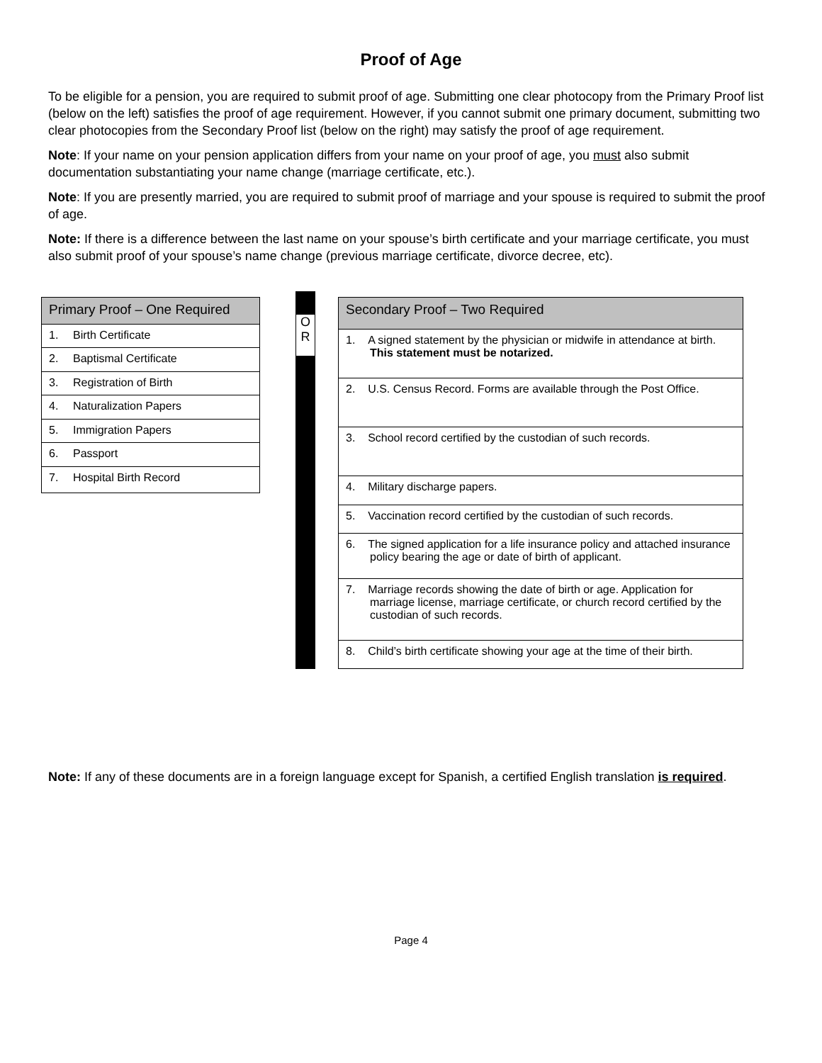Proof of Age
To be eligible for a pension, you are required to submit proof of age. Submitting one clear photocopy from the Primary Proof list (below on the left) satisfies the proof of age requirement. However, if you cannot submit one primary document, submitting two clear photocopies from the Secondary Proof list (below on the right) may satisfy the proof of age requirement.
Note: If your name on your pension application differs from your name on your proof of age, you must also submit documentation substantiating your name change (marriage certificate, etc.).
Note: If you are presently married, you are required to submit proof of marriage and your spouse is required to submit the proof of age.
Note: If there is a difference between the last name on your spouse’s birth certificate and your marriage certificate, you must also submit proof of your spouse’s name change (previous marriage certificate, divorce decree, etc).
| Primary Proof – One Required |
| --- |
| 1. Birth Certificate |
| 2. Baptismal Certificate |
| 3. Registration of Birth |
| 4. Naturalization Papers |
| 5. Immigration Papers |
| 6. Passport |
| 7. Hospital Birth Record |
O
R
| Secondary Proof – Two Required |
| --- |
| 1. A signed statement by the physician or midwife in attendance at birth. This statement must be notarized. |
| 2. U.S. Census Record. Forms are available through the Post Office. |
| 3. School record certified by the custodian of such records. |
| 4. Military discharge papers. |
| 5. Vaccination record certified by the custodian of such records. |
| 6. The signed application for a life insurance policy and attached insurance policy bearing the age or date of birth of applicant. |
| 7. Marriage records showing the date of birth or age. Application for marriage license, marriage certificate, or church record certified by the custodian of such records. |
| 8. Child’s birth certificate showing your age at the time of their birth. |
Note: If any of these documents are in a foreign language except for Spanish, a certified English translation is required.
Page 4